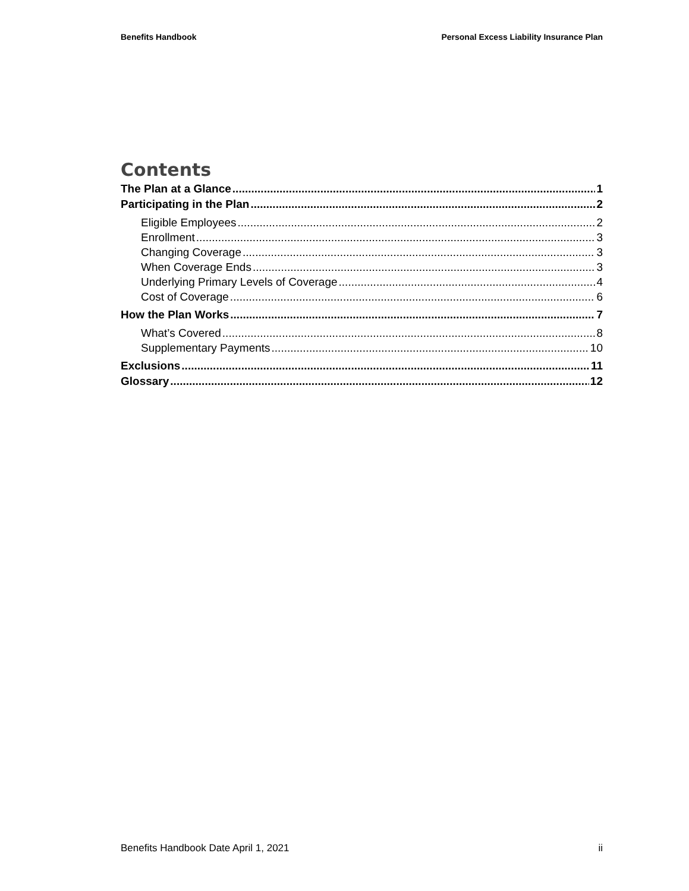Benefits Handbook Personal Excess Liability Insurance Plan
Contents
The Plan at a Glance 1
Participating in the Plan 2
Eligible Employees 2
Enrollment 3
Changing Coverage 3
When Coverage Ends 3
Underlying Primary Levels of Coverage 4
Cost of Coverage 6
How the Plan Works 7
What’s Covered 8
Supplementary Payments 10
Exclusions 11
Glossary 12
Benefits Handbook Date April 1, 2021 ii